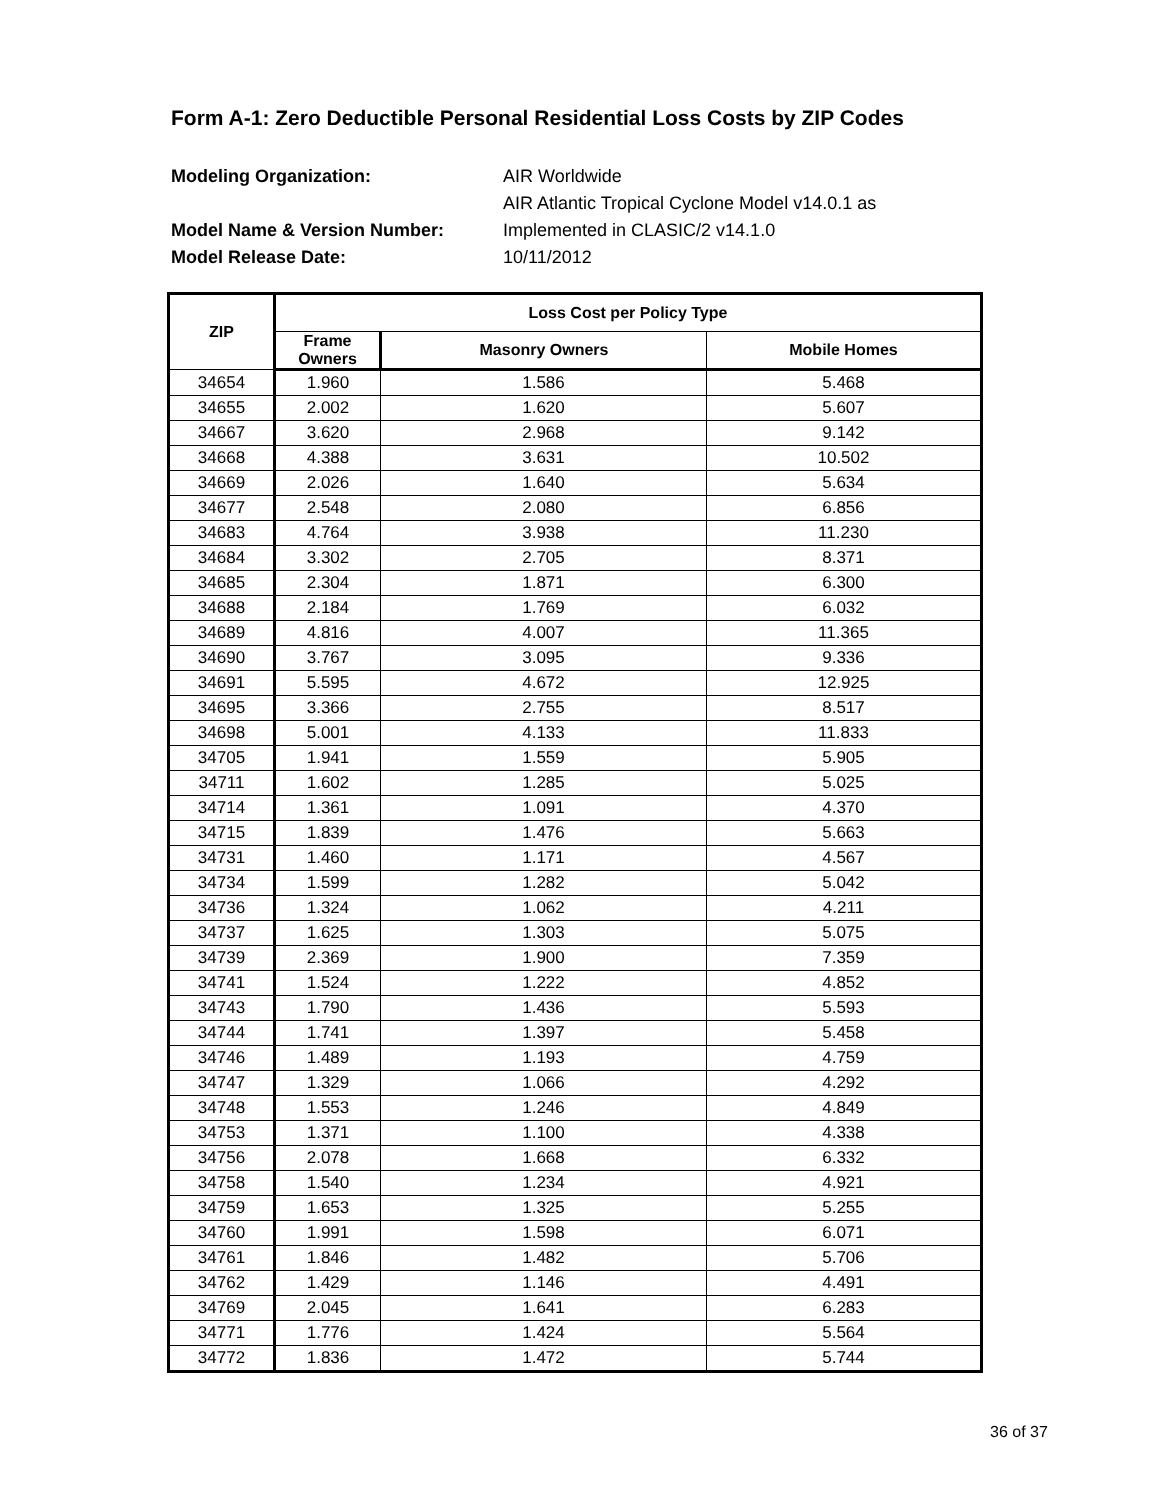Form A-1: Zero Deductible Personal Residential Loss Costs by ZIP Codes
Modeling Organization: AIR Worldwide
AIR Atlantic Tropical Cyclone Model v14.0.1 as
Model Name & Version Number: Implemented in CLASIC/2 v14.1.0
Model Release Date: 10/11/2012
| ZIP | Loss Cost per Policy Type | | |
| --- | --- | --- | --- |
| | Frame Owners | Masonry Owners | Mobile Homes |
| 34654 | 1.960 | 1.586 | 5.468 |
| 34655 | 2.002 | 1.620 | 5.607 |
| 34667 | 3.620 | 2.968 | 9.142 |
| 34668 | 4.388 | 3.631 | 10.502 |
| 34669 | 2.026 | 1.640 | 5.634 |
| 34677 | 2.548 | 2.080 | 6.856 |
| 34683 | 4.764 | 3.938 | 11.230 |
| 34684 | 3.302 | 2.705 | 8.371 |
| 34685 | 2.304 | 1.871 | 6.300 |
| 34688 | 2.184 | 1.769 | 6.032 |
| 34689 | 4.816 | 4.007 | 11.365 |
| 34690 | 3.767 | 3.095 | 9.336 |
| 34691 | 5.595 | 4.672 | 12.925 |
| 34695 | 3.366 | 2.755 | 8.517 |
| 34698 | 5.001 | 4.133 | 11.833 |
| 34705 | 1.941 | 1.559 | 5.905 |
| 34711 | 1.602 | 1.285 | 5.025 |
| 34714 | 1.361 | 1.091 | 4.370 |
| 34715 | 1.839 | 1.476 | 5.663 |
| 34731 | 1.460 | 1.171 | 4.567 |
| 34734 | 1.599 | 1.282 | 5.042 |
| 34736 | 1.324 | 1.062 | 4.211 |
| 34737 | 1.625 | 1.303 | 5.075 |
| 34739 | 2.369 | 1.900 | 7.359 |
| 34741 | 1.524 | 1.222 | 4.852 |
| 34743 | 1.790 | 1.436 | 5.593 |
| 34744 | 1.741 | 1.397 | 5.458 |
| 34746 | 1.489 | 1.193 | 4.759 |
| 34747 | 1.329 | 1.066 | 4.292 |
| 34748 | 1.553 | 1.246 | 4.849 |
| 34753 | 1.371 | 1.100 | 4.338 |
| 34756 | 2.078 | 1.668 | 6.332 |
| 34758 | 1.540 | 1.234 | 4.921 |
| 34759 | 1.653 | 1.325 | 5.255 |
| 34760 | 1.991 | 1.598 | 6.071 |
| 34761 | 1.846 | 1.482 | 5.706 |
| 34762 | 1.429 | 1.146 | 4.491 |
| 34769 | 2.045 | 1.641 | 6.283 |
| 34771 | 1.776 | 1.424 | 5.564 |
| 34772 | 1.836 | 1.472 | 5.744 |
36 of 37